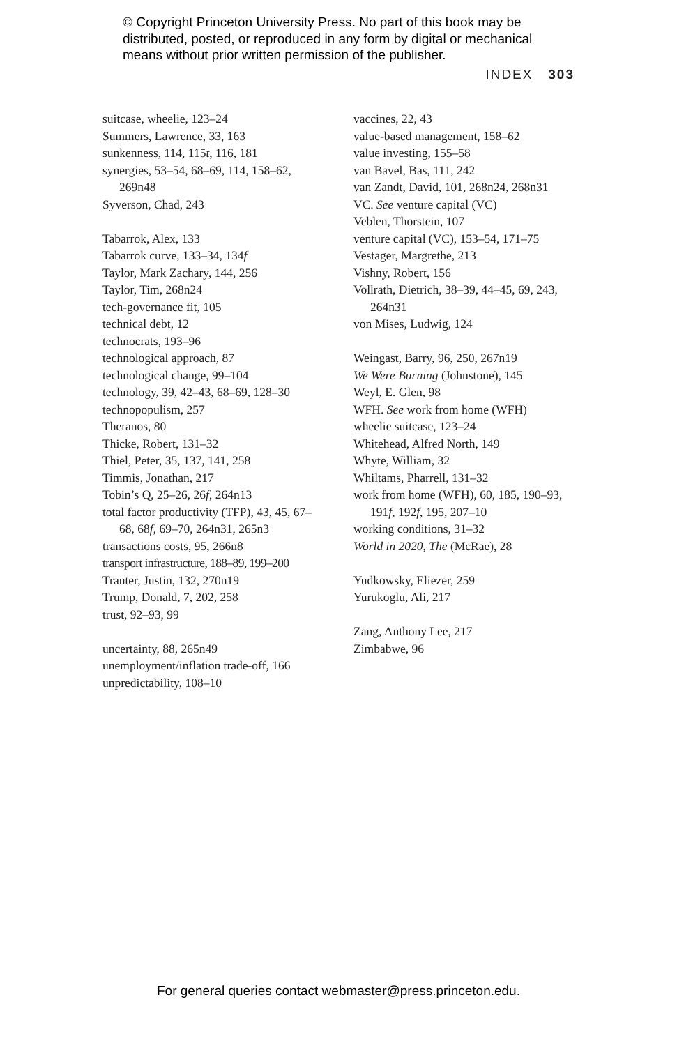© Copyright Princeton University Press. No part of this book may be distributed, posted, or reproduced in any form by digital or mechanical means without prior written permission of the publisher.
INDEX 303
suitcase, wheelie, 123–24
Summers, Lawrence, 33, 163
sunkenness, 114, 115t, 116, 181
synergies, 53–54, 68–69, 114, 158–62, 269n48
Syverson, Chad, 243
Tabarrok, Alex, 133
Tabarrok curve, 133–34, 134f
Taylor, Mark Zachary, 144, 256
Taylor, Tim, 268n24
tech-governance fit, 105
technical debt, 12
technocrats, 193–96
technological approach, 87
technological change, 99–104
technology, 39, 42–43, 68–69, 128–30
technopopulism, 257
Theranos, 80
Thicke, Robert, 131–32
Thiel, Peter, 35, 137, 141, 258
Timmis, Jonathan, 217
Tobin’s Q, 25–26, 26f, 264n13
total factor productivity (TFP), 43, 45, 67–68, 68f, 69–70, 264n31, 265n3
transactions costs, 95, 266n8
transport infrastructure, 188–89, 199–200
Tranter, Justin, 132, 270n19
Trump, Donald, 7, 202, 258
trust, 92–93, 99
uncertainty, 88, 265n49
unemployment/inflation trade-off, 166
unpredictability, 108–10
vaccines, 22, 43
value-based management, 158–62
value investing, 155–58
van Bavel, Bas, 111, 242
van Zandt, David, 101, 268n24, 268n31
VC. See venture capital (VC)
Veblen, Thorstein, 107
venture capital (VC), 153–54, 171–75
Vestager, Margrethe, 213
Vishny, Robert, 156
Vollrath, Dietrich, 38–39, 44–45, 69, 243, 264n31
von Mises, Ludwig, 124
Weingast, Barry, 96, 250, 267n19
We Were Burning (Johnstone), 145
Weyl, E. Glen, 98
WFH. See work from home (WFH)
wheelie suitcase, 123–24
Whitehead, Alfred North, 149
Whyte, William, 32
Whiltams, Pharrell, 131–32
work from home (WFH), 60, 185, 190–93, 191f, 192f, 195, 207–10
working conditions, 31–32
World in 2020, The (McRae), 28
Yudkowsky, Eliezer, 259
Yurukoglu, Ali, 217
Zang, Anthony Lee, 217
Zimbabwe, 96
For general queries contact webmaster@press.princeton.edu.